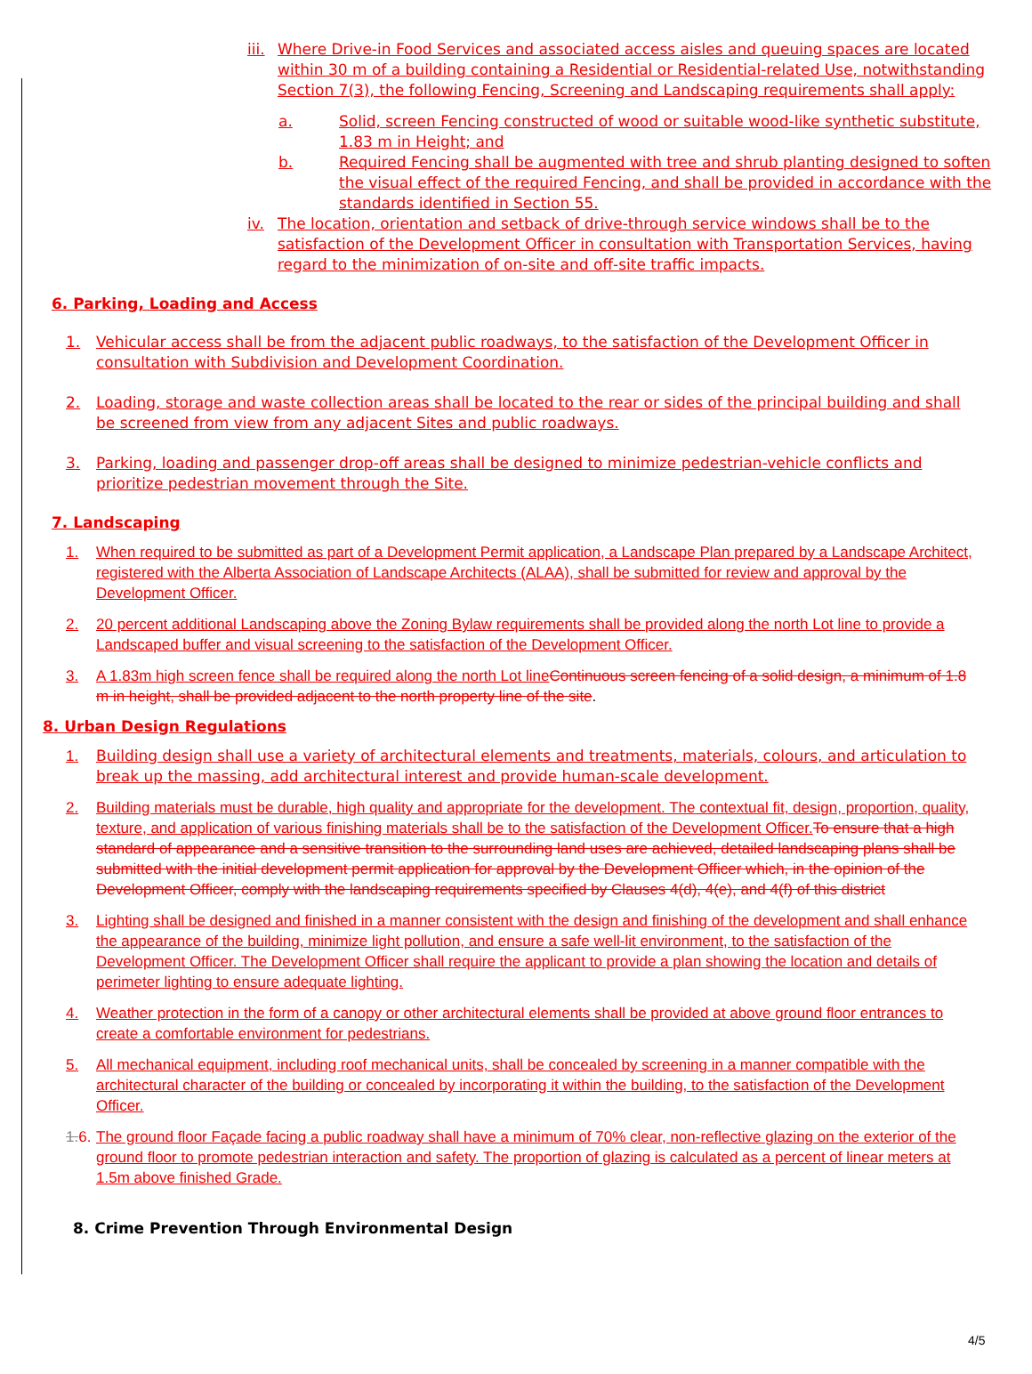iii. Where Drive-in Food Services and associated access aisles and queuing spaces are located within 30 m of a building containing a Residential or Residential-related Use, notwithstanding Section 7(3), the following Fencing, Screening and Landscaping requirements shall apply:
a. Solid, screen Fencing constructed of wood or suitable wood-like synthetic substitute, 1.83 m in Height; and
b. Required Fencing shall be augmented with tree and shrub planting designed to soften the visual effect of the required Fencing, and shall be provided in accordance with the standards identified in Section 55.
iv. The location, orientation and setback of drive-through service windows shall be to the satisfaction of the Development Officer in consultation with Transportation Services, having regard to the minimization of on-site and off-site traffic impacts.
6. Parking, Loading and Access
1. Vehicular access shall be from the adjacent public roadways, to the satisfaction of the Development Officer in consultation with Subdivision and Development Coordination.
2. Loading, storage and waste collection areas shall be located to the rear or sides of the principal building and shall be screened from view from any adjacent Sites and public roadways.
3. Parking, loading and passenger drop-off areas shall be designed to minimize pedestrian-vehicle conflicts and prioritize pedestrian movement through the Site.
7. Landscaping
1. When required to be submitted as part of a Development Permit application, a Landscape Plan prepared by a Landscape Architect, registered with the Alberta Association of Landscape Architects (ALAA), shall be submitted for review and approval by the Development Officer.
2. 20 percent additional Landscaping above the Zoning Bylaw requirements shall be provided along the north Lot line to provide a Landscaped buffer and visual screening to the satisfaction of the Development Officer.
3. A 1.83m high screen fence shall be required along the north Lot line Continuous screen fencing of a solid design, a minimum of 1.8 m in height, shall be provided adjacent to the north property line of the site.
8. Urban Design Regulations
1. Building design shall use a variety of architectural elements and treatments, materials, colours, and articulation to break up the massing, add architectural interest and provide human-scale development.
2. Building materials must be durable, high quality and appropriate for the development. The contextual fit, design, proportion, quality, texture, and application of various finishing materials shall be to the satisfaction of the Development Officer. To ensure that a high standard of appearance and a sensitive transition to the surrounding land uses are achieved, detailed landscaping plans shall be submitted with the initial development permit application for approval by the Development Officer which, in the opinion of the Development Officer, comply with the landscaping requirements specified by Clauses 4(d), 4(e), and 4(f) of this district
3. Lighting shall be designed and finished in a manner consistent with the design and finishing of the development and shall enhance the appearance of the building, minimize light pollution, and ensure a safe well-lit environment, to the satisfaction of the Development Officer. The Development Officer shall require the applicant to provide a plan showing the location and details of perimeter lighting to ensure adequate lighting.
4. Weather protection in the form of a canopy or other architectural elements shall be provided at above ground floor entrances to create a comfortable environment for pedestrians.
5. All mechanical equipment, including roof mechanical units, shall be concealed by screening in a manner compatible with the architectural character of the building or concealed by incorporating it within the building, to the satisfaction of the Development Officer.
1.6. The ground floor Façade facing a public roadway shall have a minimum of 70% clear, non-reflective glazing on the exterior of the ground floor to promote pedestrian interaction and safety. The proportion of glazing is calculated as a percent of linear meters at 1.5m above finished Grade.
8. Crime Prevention Through Environmental Design
4/5